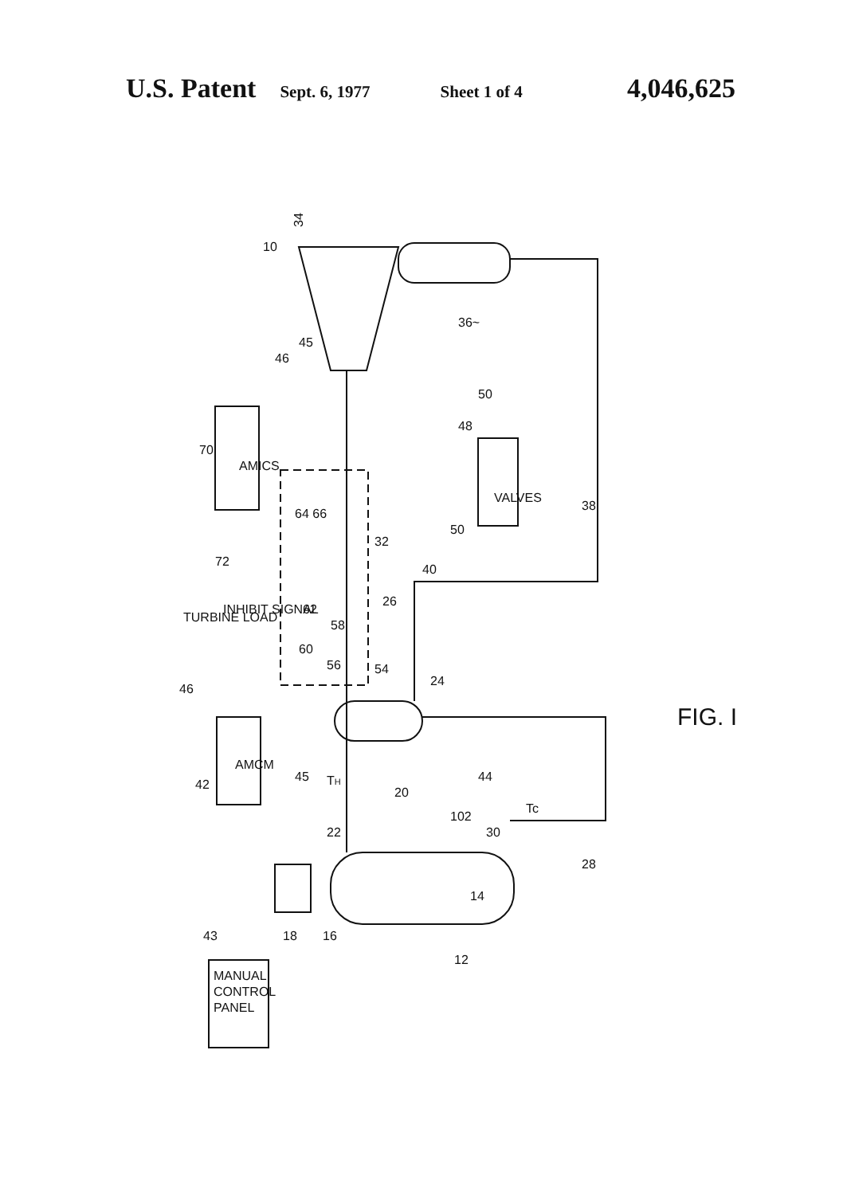U.S. Patent Sept. 6, 1977 Sheet 1 of 4 4,046,625
34
10
45
46
36~
50
48
AMICS
70
VALVES
38
64 66
32
50
40
72
INHIBIT SIGNAL
TURBINE LOAD
62
58
26
60
56
54
24
46
AMCM
42
45
TH
20
44
Tc
102
30
22
28
14
16
18
12
43
MANUAL
CONTROL
PANEL
FIG. I